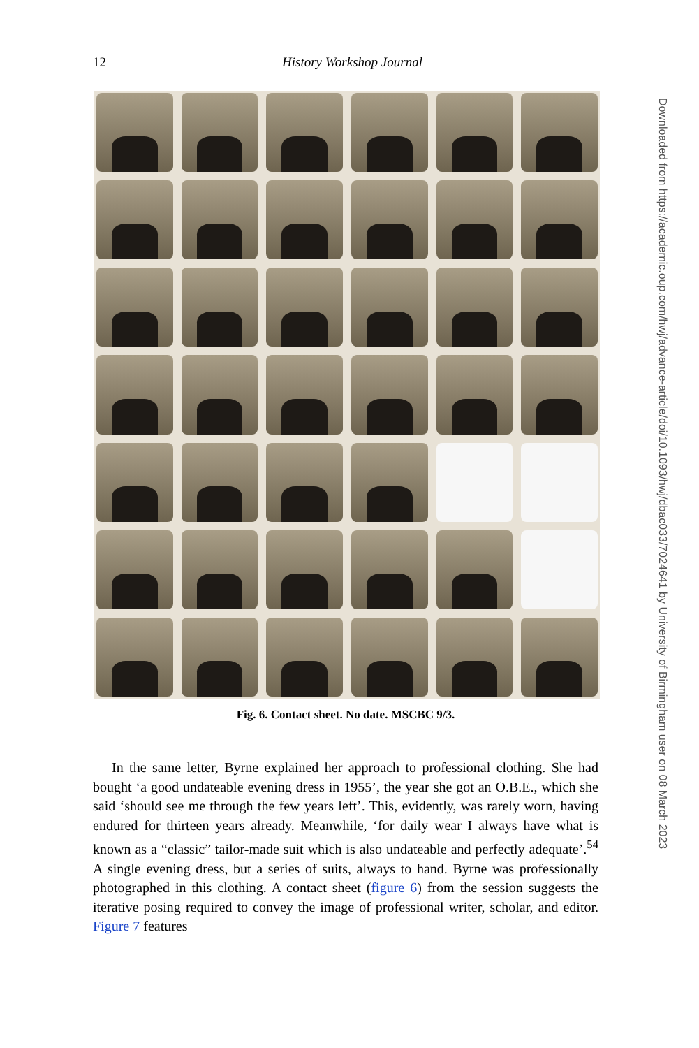12 History Workshop Journal
Fig. 6. Contact sheet. No date. MSCBC 9/3.
In the same letter, Byrne explained her approach to professional clothing. She had bought ‘a good undateable evening dress in 1955’, the year she got an O.B.E., which she said ‘should see me through the few years left’. This, evidently, was rarely worn, having endured for thirteen years already. Meanwhile, ‘for daily wear I always have what is known as a “classic” tailor-made suit which is also undateable and perfectly adequate’.<sup>54</sup> A single evening dress, but a series of suits, always to hand. Byrne was professionally photographed in this clothing. A contact sheet (figure 6) from the session suggests the iterative posing required to convey the image of professional writer, scholar, and editor. Figure 7 features
Downloaded from https://academic.oup.com/hwj/advance-article/doi/10.1093/hwj/dbac033/7024641 by University of Birmingham user on 08 March 2023